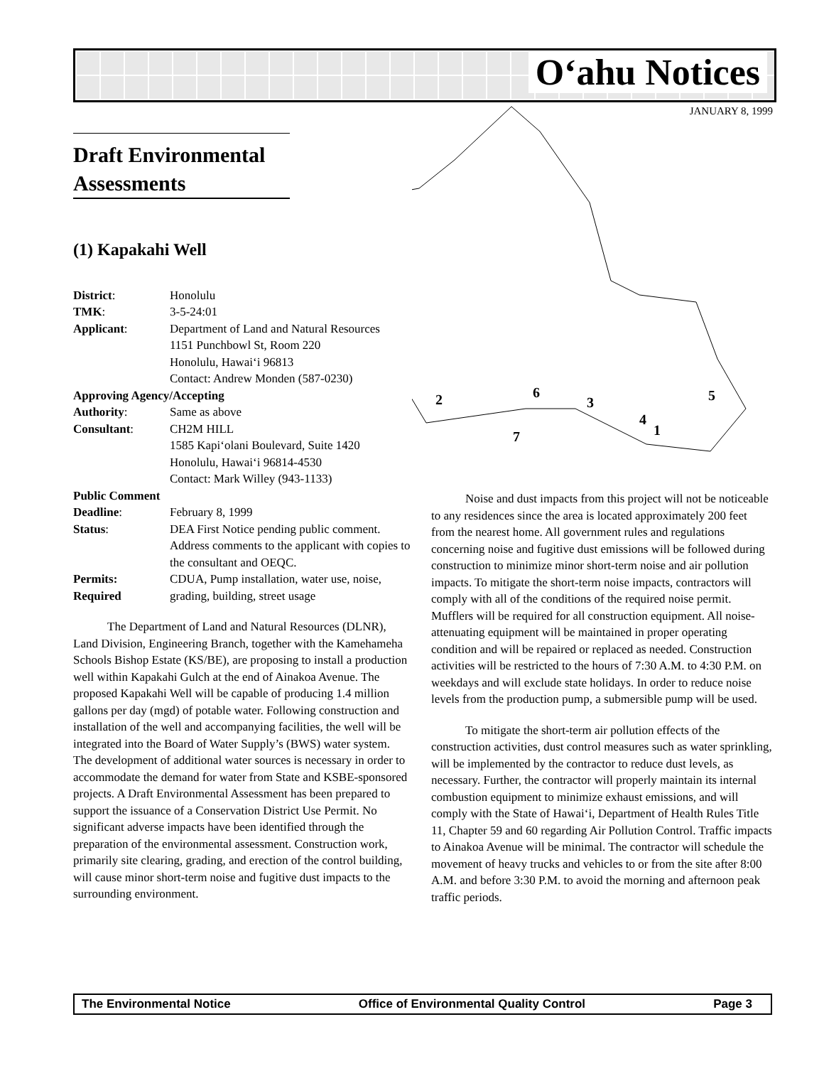O‘ahu Notices
JANUARY 8, 1999
2
6
3
4
1
5
7
Draft Environmental Assessments
(1) Kapakahi Well
| District : | Honolulu |
| TMK : | 3-5-24:01 |
| Applicant : | Department of Land and Natural Resources 1151 Punchbowl St, Room 220 Honolulu, Hawai‘i 96813 Contact: Andrew Monden (587-0230) |
| Approving Agency/Accepting | |
| Authority : | Same as above |
| Consultant : | CH2M HILL 1585 Kapi‘olani Boulevard, Suite 1420 Honolulu, Hawai‘i 96814-4530 Contact: Mark Willey (943-1133) |
| Public Comment | |
| Deadline : | February 8, 1999 |
| Status : | DEA First Notice pending public comment. Address comments to the applicant with copies to the consultant and OEQC. |
| Permits: Required | CDUA, Pump installation, water use, noise, grading, building, street usage |
The Department of Land and Natural Resources (DLNR), Land Division, Engineering Branch, together with the Kamehameha Schools Bishop Estate (KS/BE), are proposing to install a production well within Kapakahi Gulch at the end of Ainakoa Avenue. The proposed Kapakahi Well will be capable of producing 1.4 million gallons per day (mgd) of potable water. Following construction and installation of the well and accompanying facilities, the well will be integrated into the Board of Water Supply’s (BWS) water system. The development of additional water sources is necessary in order to accommodate the demand for water from State and KSBE-sponsored projects. A Draft Environmental Assessment has been prepared to support the issuance of a Conservation District Use Permit. No significant adverse impacts have been identified through the preparation of the environmental assessment. Construction work, primarily site clearing, grading, and erection of the control building, will cause minor short-term noise and fugitive dust impacts to the surrounding environment.
Noise and dust impacts from this project will not be noticeable to any residences since the area is located approximately 200 feet from the nearest home. All government rules and regulations concerning noise and fugitive dust emissions will be followed during construction to minimize minor short-term noise and air pollution impacts. To mitigate the short-term noise impacts, contractors will comply with all of the conditions of the required noise permit. Mufflers will be required for all construction equipment. All noise-attenuating equipment will be maintained in proper operating condition and will be repaired or replaced as needed. Construction activities will be restricted to the hours of 7:30 A.M. to 4:30 P.M. on weekdays and will exclude state holidays. In order to reduce noise levels from the production pump, a submersible pump will be used.
To mitigate the short-term air pollution effects of the construction activities, dust control measures such as water sprinkling, will be implemented by the contractor to reduce dust levels, as necessary. Further, the contractor will properly maintain its internal combustion equipment to minimize exhaust emissions, and will comply with the State of Hawai‘i, Department of Health Rules Title 11, Chapter 59 and 60 regarding Air Pollution Control. Traffic impacts to Ainakoa Avenue will be minimal. The contractor will schedule the movement of heavy trucks and vehicles to or from the site after 8:00 A.M. and before 3:30 P.M. to avoid the morning and afternoon peak traffic periods.
The Environmental Notice Office of Environmental Quality Control Page 3